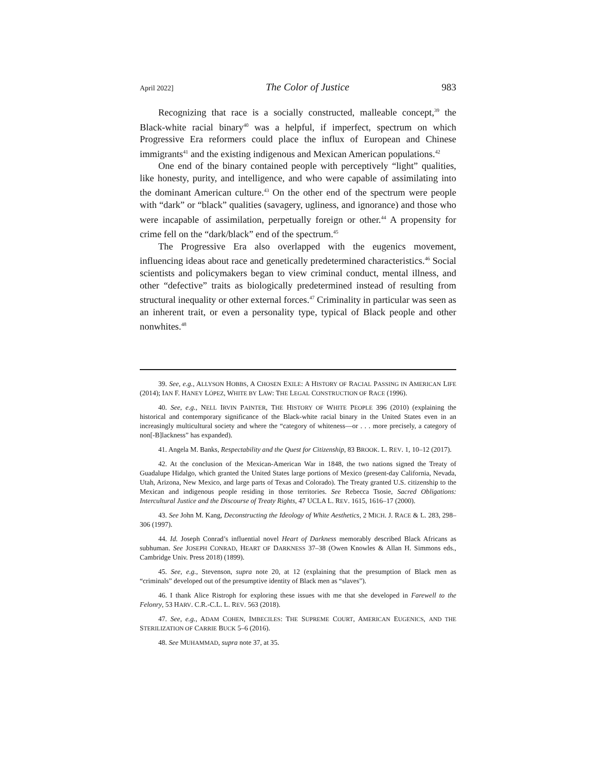April 2022] The Color of Justice 983
Recognizing that race is a socially constructed, malleable concept,<sup>39</sup> the Black-white racial binary<sup>40</sup> was a helpful, if imperfect, spectrum on which Progressive Era reformers could place the influx of European and Chinese immigrants<sup>41</sup> and the existing indigenous and Mexican American populations.<sup>42</sup>
One end of the binary contained people with perceptively “light” qualities, like honesty, purity, and intelligence, and who were capable of assimilating into the dominant American culture.<sup>43</sup> On the other end of the spectrum were people with “dark” or “black” qualities (savagery, ugliness, and ignorance) and those who were incapable of assimilation, perpetually foreign or other.<sup>44</sup> A propensity for crime fell on the “dark/black” end of the spectrum.<sup>45</sup>
The Progressive Era also overlapped with the eugenics movement, influencing ideas about race and genetically predetermined characteristics.<sup>46</sup> Social scientists and policymakers began to view criminal conduct, mental illness, and other “defective” traits as biologically predetermined instead of resulting from structural inequality or other external forces.<sup>47</sup> Criminality in particular was seen as an inherent trait, or even a personality type, typical of Black people and other nonwhites.<sup>48</sup>
39. See, e.g., ALLYSON HOBBS, A CHOSEN EXILE: A HISTORY OF RACIAL PASSING IN AMERICAN LIFE (2014); IAN F. HANEY LÓPEZ, WHITE BY LAW: THE LEGAL CONSTRUCTION OF RACE (1996).
40. See, e.g., NELL IRVIN PAINTER, THE HISTORY OF WHITE PEOPLE 396 (2010) (explaining the historical and contemporary significance of the Black-white racial binary in the United States even in an increasingly multicultural society and where the “category of whiteness—or . . . more precisely, a category of non[-B]lackness” has expanded).
41. Angela M. Banks, Respectability and the Quest for Citizenship, 83 BROOK. L. REV. 1, 10–12 (2017).
42. At the conclusion of the Mexican-American War in 1848, the two nations signed the Treaty of Guadalupe Hidalgo, which granted the United States large portions of Mexico (present-day California, Nevada, Utah, Arizona, New Mexico, and large parts of Texas and Colorado). The Treaty granted U.S. citizenship to the Mexican and indigenous people residing in those territories. See Rebecca Tsosie, Sacred Obligations: Intercultural Justice and the Discourse of Treaty Rights, 47 UCLA L. REV. 1615, 1616–17 (2000).
43. See John M. Kang, Deconstructing the Ideology of White Aesthetics, 2 MICH. J. RACE & L. 283, 298–306 (1997).
44. Id. Joseph Conrad’s influential novel Heart of Darkness memorably described Black Africans as subhuman. See JOSEPH CONRAD, HEART OF DARKNESS 37–38 (Owen Knowles & Allan H. Simmons eds., Cambridge Univ. Press 2018) (1899).
45. See, e.g., Stevenson, supra note 20, at 12 (explaining that the presumption of Black men as “criminals” developed out of the presumptive identity of Black men as “slaves”).
46. I thank Alice Ristroph for exploring these issues with me that she developed in Farewell to the Felonry, 53 HARV. C.R.-C.L. L. REV. 563 (2018).
47. See, e.g., ADAM COHEN, IMBECILES: THE SUPREME COURT, AMERICAN EUGENICS, AND THE STERILIZATION OF CARRIE BUCK 5–6 (2016).
48. See MUHAMMAD, supra note 37, at 35.